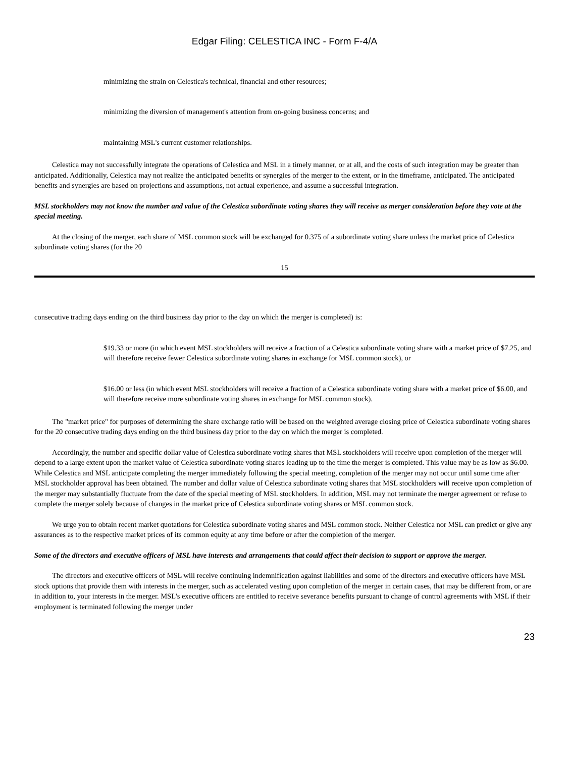Edgar Filing: CELESTICA INC - Form F-4/A
minimizing the strain on Celestica's technical, financial and other resources;
minimizing the diversion of management's attention from on-going business concerns; and
maintaining MSL's current customer relationships.
Celestica may not successfully integrate the operations of Celestica and MSL in a timely manner, or at all, and the costs of such integration may be greater than anticipated. Additionally, Celestica may not realize the anticipated benefits or synergies of the merger to the extent, or in the timeframe, anticipated. The anticipated benefits and synergies are based on projections and assumptions, not actual experience, and assume a successful integration.
MSL stockholders may not know the number and value of the Celestica subordinate voting shares they will receive as merger consideration before they vote at the special meeting.
At the closing of the merger, each share of MSL common stock will be exchanged for 0.375 of a subordinate voting share unless the market price of Celestica subordinate voting shares (for the 20
15
consecutive trading days ending on the third business day prior to the day on which the merger is completed) is:
$19.33 or more (in which event MSL stockholders will receive a fraction of a Celestica subordinate voting share with a market price of $7.25, and will therefore receive fewer Celestica subordinate voting shares in exchange for MSL common stock), or
$16.00 or less (in which event MSL stockholders will receive a fraction of a Celestica subordinate voting share with a market price of $6.00, and will therefore receive more subordinate voting shares in exchange for MSL common stock).
The "market price" for purposes of determining the share exchange ratio will be based on the weighted average closing price of Celestica subordinate voting shares for the 20 consecutive trading days ending on the third business day prior to the day on which the merger is completed.
Accordingly, the number and specific dollar value of Celestica subordinate voting shares that MSL stockholders will receive upon completion of the merger will depend to a large extent upon the market value of Celestica subordinate voting shares leading up to the time the merger is completed. This value may be as low as $6.00. While Celestica and MSL anticipate completing the merger immediately following the special meeting, completion of the merger may not occur until some time after MSL stockholder approval has been obtained. The number and dollar value of Celestica subordinate voting shares that MSL stockholders will receive upon completion of the merger may substantially fluctuate from the date of the special meeting of MSL stockholders. In addition, MSL may not terminate the merger agreement or refuse to complete the merger solely because of changes in the market price of Celestica subordinate voting shares or MSL common stock.
We urge you to obtain recent market quotations for Celestica subordinate voting shares and MSL common stock. Neither Celestica nor MSL can predict or give any assurances as to the respective market prices of its common equity at any time before or after the completion of the merger.
Some of the directors and executive officers of MSL have interests and arrangements that could affect their decision to support or approve the merger.
The directors and executive officers of MSL will receive continuing indemnification against liabilities and some of the directors and executive officers have MSL stock options that provide them with interests in the merger, such as accelerated vesting upon completion of the merger in certain cases, that may be different from, or are in addition to, your interests in the merger. MSL's executive officers are entitled to receive severance benefits pursuant to change of control agreements with MSL if their employment is terminated following the merger under
23